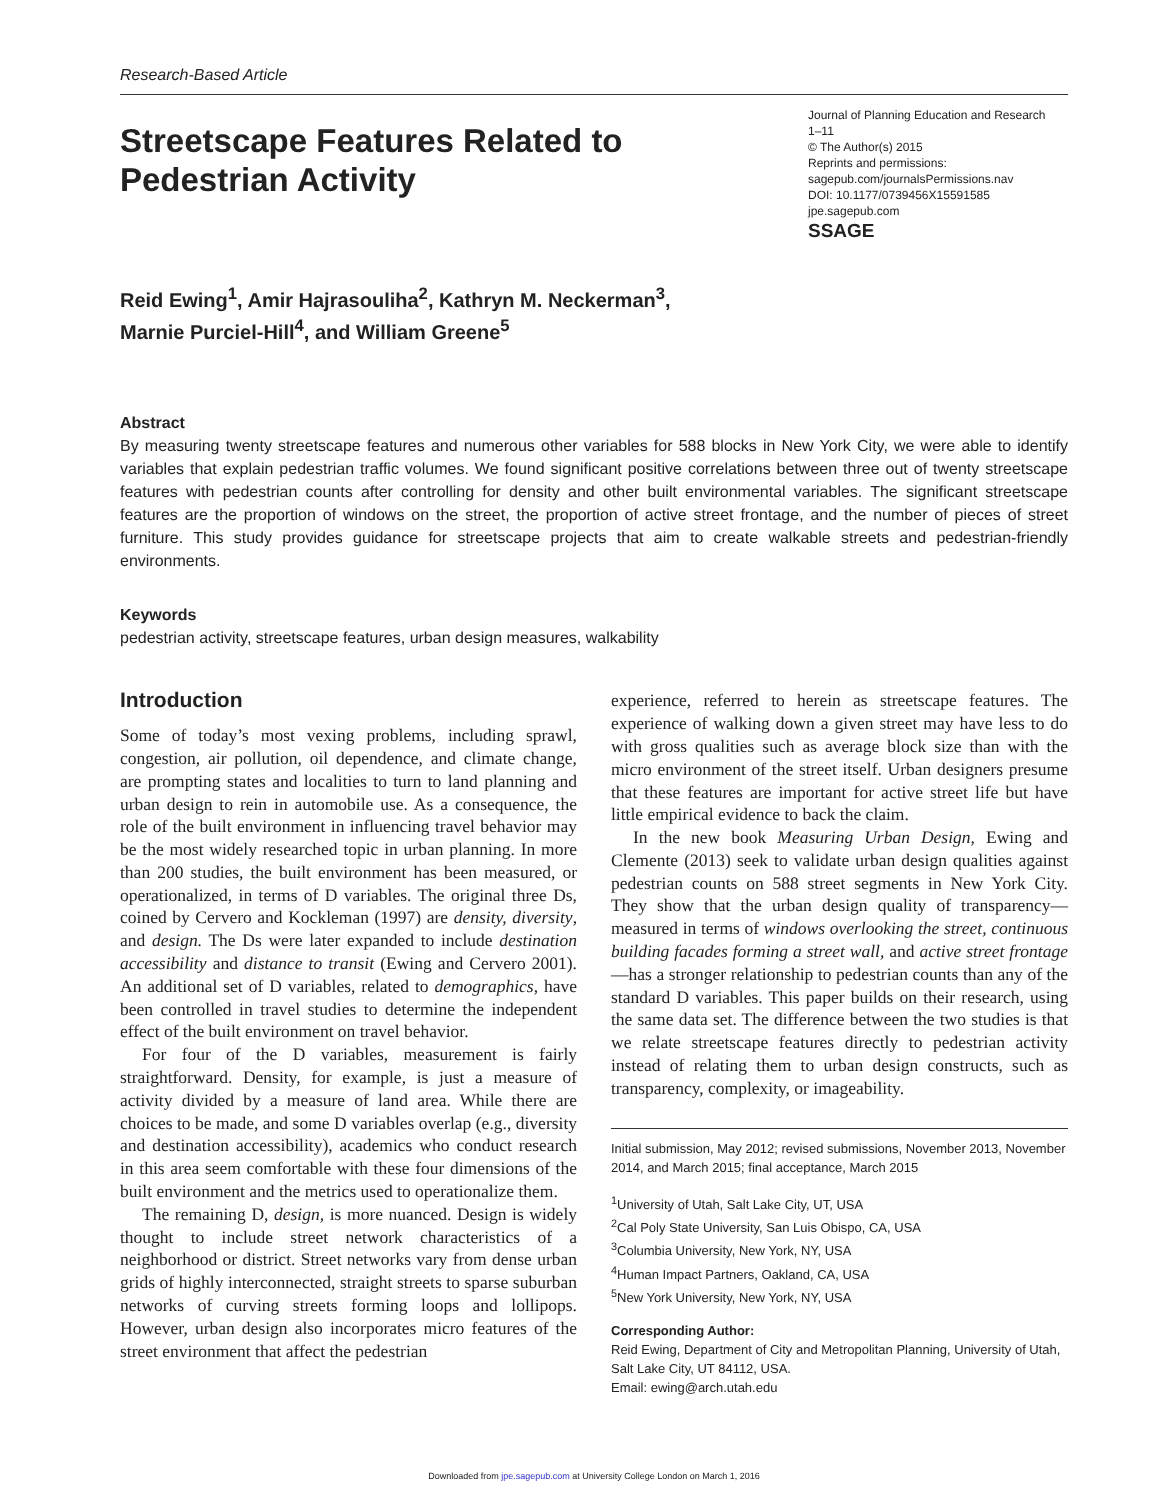Research-Based Article
Streetscape Features Related to Pedestrian Activity
Journal of Planning Education and Research
1–11
© The Author(s) 2015
Reprints and permissions:
sagepub.com/journalsPermissions.nav
DOI: 10.1177/0739456X15591585
jpe.sagepub.com
SSAGE
Reid Ewing<sup>1</sup>, Amir Hajrasouliha<sup>2</sup>, Kathryn M. Neckerman<sup>3</sup>,
Marnie Purciel-Hill<sup>4</sup>, and William Greene<sup>5</sup>
Abstract
By measuring twenty streetscape features and numerous other variables for 588 blocks in New York City, we were able to identify variables that explain pedestrian traffic volumes. We found significant positive correlations between three out of twenty streetscape features with pedestrian counts after controlling for density and other built environmental variables. The significant streetscape features are the proportion of windows on the street, the proportion of active street frontage, and the number of pieces of street furniture. This study provides guidance for streetscape projects that aim to create walkable streets and pedestrian-friendly environments.
Keywords
pedestrian activity, streetscape features, urban design measures, walkability
Introduction
Some of today’s most vexing problems, including sprawl, congestion, air pollution, oil dependence, and climate change, are prompting states and localities to turn to land planning and urban design to rein in automobile use. As a consequence, the role of the built environment in influencing travel behavior may be the most widely researched topic in urban planning. In more than 200 studies, the built environment has been measured, or operationalized, in terms of D variables. The original three Ds, coined by Cervero and Kockleman (1997) are density, diversity, and design. The Ds were later expanded to include destination accessibility and distance to transit (Ewing and Cervero 2001). An additional set of D variables, related to demographics, have been controlled in travel studies to determine the independent effect of the built environment on travel behavior.
For four of the D variables, measurement is fairly straightforward. Density, for example, is just a measure of activity divided by a measure of land area. While there are choices to be made, and some D variables overlap (e.g., diversity and destination accessibility), academics who conduct research in this area seem comfortable with these four dimensions of the built environment and the metrics used to operationalize them.
The remaining D, design, is more nuanced. Design is widely thought to include street network characteristics of a neighborhood or district. Street networks vary from dense urban grids of highly interconnected, straight streets to sparse suburban networks of curving streets forming loops and lollipops. However, urban design also incorporates micro features of the street environment that affect the pedestrian
experience, referred to herein as streetscape features. The experience of walking down a given street may have less to do with gross qualities such as average block size than with the micro environment of the street itself. Urban designers presume that these features are important for active street life but have little empirical evidence to back the claim.
In the new book Measuring Urban Design, Ewing and Clemente (2013) seek to validate urban design qualities against pedestrian counts on 588 street segments in New York City. They show that the urban design quality of transparency—measured in terms of windows overlooking the street, continuous building facades forming a street wall, and active street frontage—has a stronger relationship to pedestrian counts than any of the standard D variables. This paper builds on their research, using the same data set. The difference between the two studies is that we relate streetscape features directly to pedestrian activity instead of relating them to urban design constructs, such as transparency, complexity, or imageability.
Initial submission, May 2012; revised submissions, November 2013, November 2014, and March 2015; final acceptance, March 2015
<sup>1</sup> University of Utah, Salt Lake City, UT, USA
<sup>2</sup> Cal Poly State University, San Luis Obispo, CA, USA
<sup>3</sup> Columbia University, New York, NY, USA
<sup>4</sup> Human Impact Partners, Oakland, CA, USA
<sup>5</sup> New York University, New York, NY, USA
Corresponding Author:
Reid Ewing, Department of City and Metropolitan Planning, University of Utah, Salt Lake City, UT 84112, USA.
Email: ewing@arch.utah.edu
Downloaded from jpe.sagepub.com at University College London on March 1, 2016